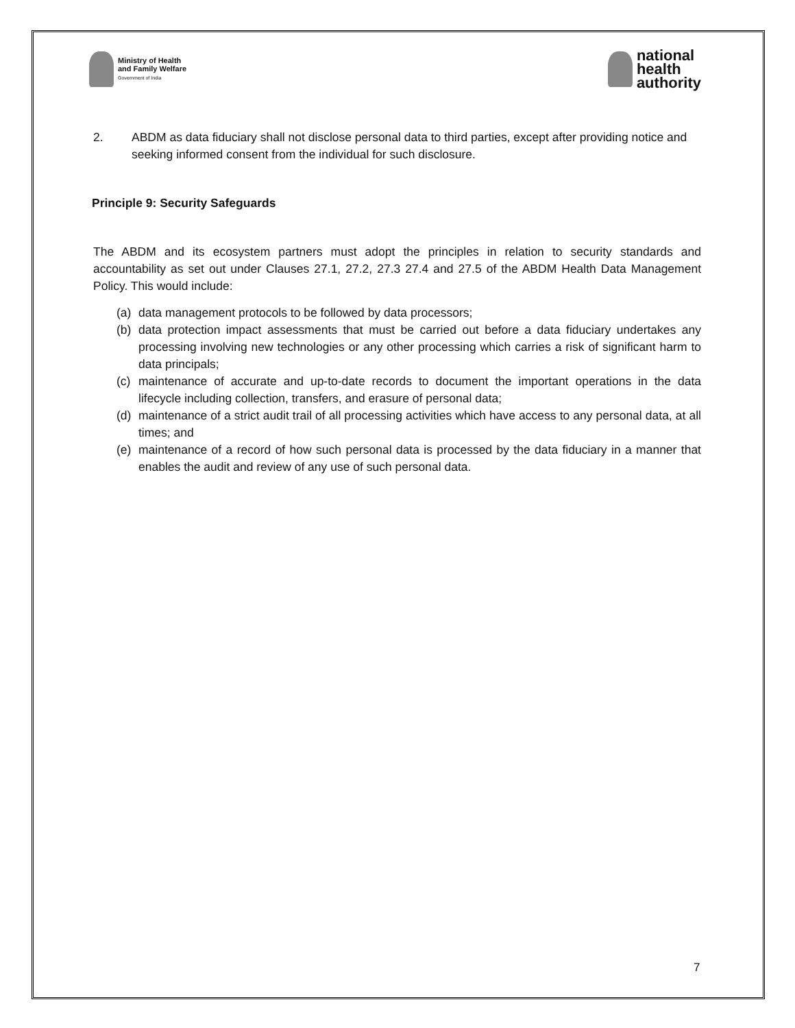Ministry of Health
and Family Welfare
Government of India
national
health
authority
2. ABDM as data fiduciary shall not disclose personal data to third parties, except after providing notice and seeking informed consent from the individual for such disclosure.
Principle 9: Security Safeguards
The ABDM and its ecosystem partners must adopt the principles in relation to security standards and accountability as set out under Clauses 27.1, 27.2, 27.3 27.4 and 27.5 of the ABDM Health Data Management Policy. This would include:
(a) data management protocols to be followed by data processors;
(b) data protection impact assessments that must be carried out before a data fiduciary undertakes any processing involving new technologies or any other processing which carries a risk of significant harm to data principals;
(c) maintenance of accurate and up-to-date records to document the important operations in the data lifecycle including collection, transfers, and erasure of personal data;
(d) maintenance of a strict audit trail of all processing activities which have access to any personal data, at all times; and
(e) maintenance of a record of how such personal data is processed by the data fiduciary in a manner that enables the audit and review of any use of such personal data.
7